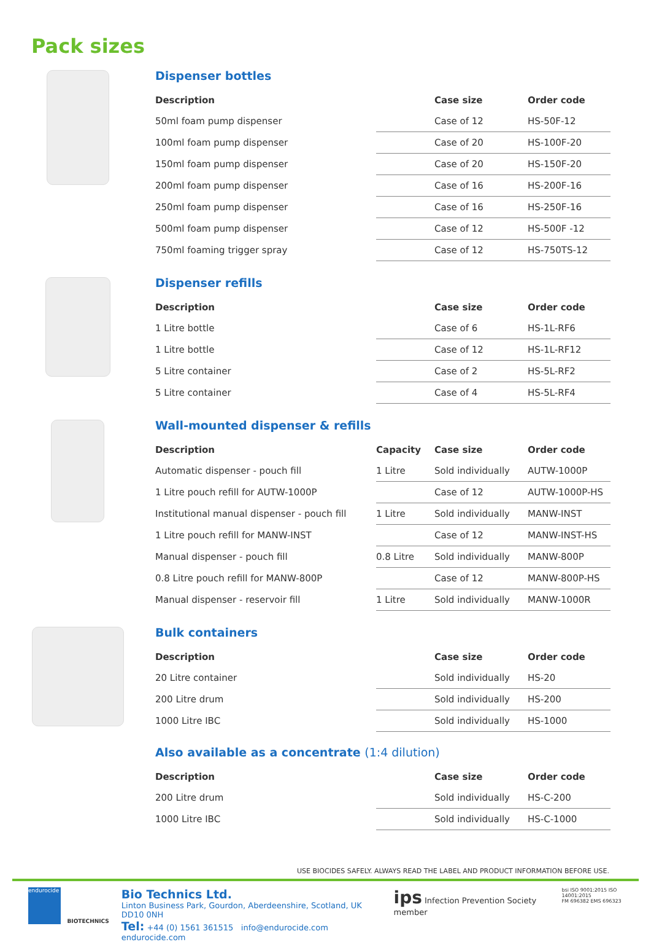Pack sizes
Dispenser bottles
| Description | | Case size | Order code |
| --- | --- | --- | --- |
| 50ml foam pump dispenser | | Case of 12 | HS-50F-12 |
| 100ml foam pump dispenser | | Case of 20 | HS-100F-20 |
| 150ml foam pump dispenser | | Case of 20 | HS-150F-20 |
| 200ml foam pump dispenser | | Case of 16 | HS-200F-16 |
| 250ml foam pump dispenser | | Case of 16 | HS-250F-16 |
| 500ml foam pump dispenser | | Case of 12 | HS-500F -12 |
| 750ml foaming trigger spray | | Case of 12 | HS-750TS-12 |
Dispenser refills
| Description | | Case size | Order code |
| --- | --- | --- | --- |
| 1 Litre bottle | | Case of 6 | HS-1L-RF6 |
| 1 Litre bottle | | Case of 12 | HS-1L-RF12 |
| 5 Litre container | | Case of 2 | HS-5L-RF2 |
| 5 Litre container | | Case of 4 | HS-5L-RF4 |
Wall-mounted dispenser & refills
| Description | Capacity | Case size | Order code |
| --- | --- | --- | --- |
| Automatic dispenser - pouch fill | 1 Litre | Sold individually | AUTW-1000P |
| 1 Litre pouch refill for AUTW-1000P | | Case of 12 | AUTW-1000P-HS |
| Institutional manual dispenser - pouch fill | 1 Litre | Sold individually | MANW-INST |
| 1 Litre pouch refill for MANW-INST | | Case of 12 | MANW-INST-HS |
| Manual dispenser - pouch fill | 0.8 Litre | Sold individually | MANW-800P |
| 0.8 Litre pouch refill for MANW-800P | | Case of 12 | MANW-800P-HS |
| Manual dispenser - reservoir fill | 1 Litre | Sold individually | MANW-1000R |
Bulk containers
| Description | | Case size | Order code |
| --- | --- | --- | --- |
| 20 Litre container | | Sold individually | HS-20 |
| 200 Litre drum | | Sold individually | HS-200 |
| 1000 Litre IBC | | Sold individually | HS-1000 |
Also available as a concentrate (1:4 dilution)
| Description | | Case size | Order code |
| --- | --- | --- | --- |
| 200 Litre drum | | Sold individually | HS-C-200 |
| 1000 Litre IBC | | Sold individually | HS-C-1000 |
USE BIOCIDES SAFELY. ALWAYS READ THE LABEL AND PRODUCT INFORMATION BEFORE USE.
endurocide
BIOTECHNICS
Bio Technics Ltd.
Linton Business Park, Gourdon, Aberdeenshire, Scotland, UK DD10 0NH
Tel: +44 (0) 1561 361515 info@endurocide.com endurocide.com
ips Infection Prevention Society member
bsi ISO 9001:2015 ISO 14001:2015
FM 696382 EMS 696323